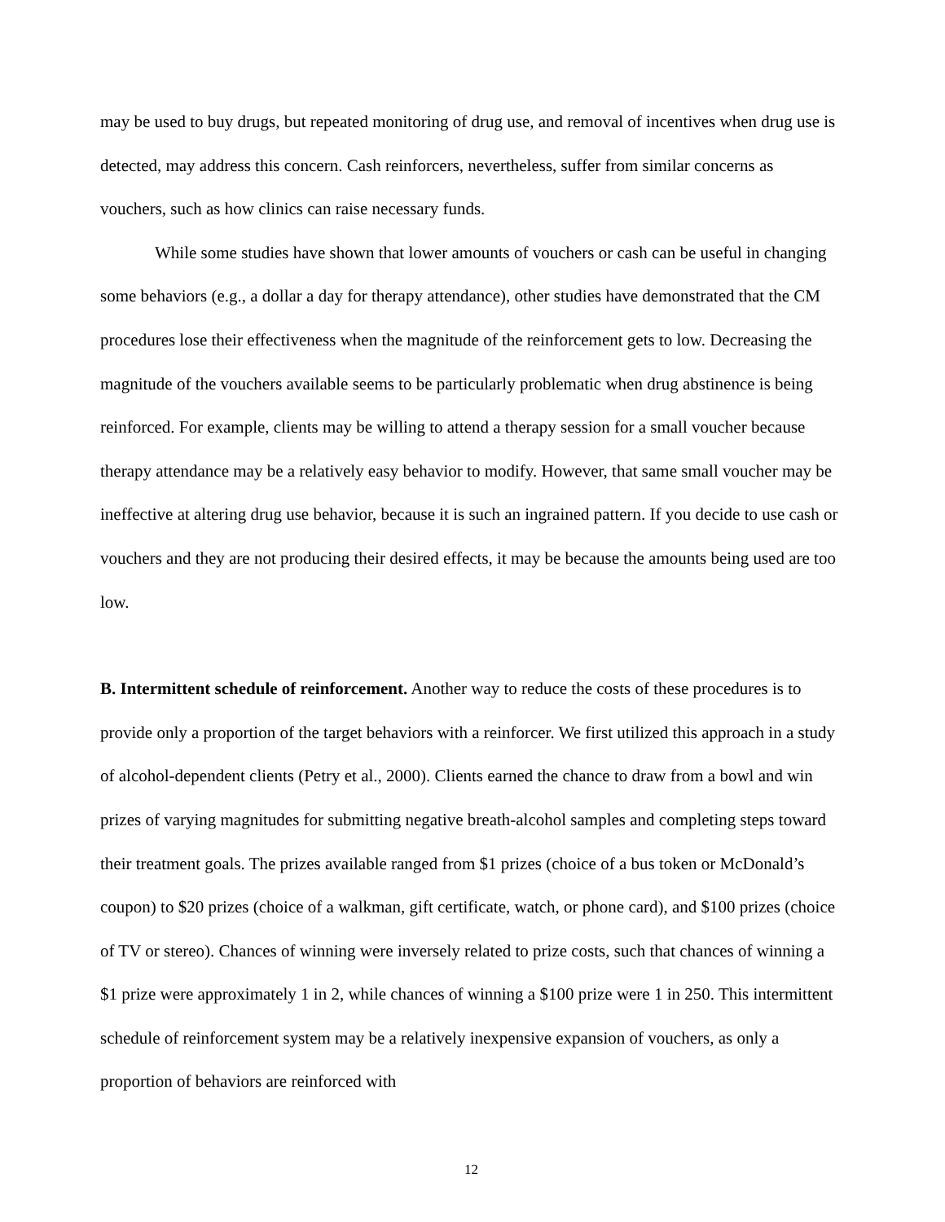may be used to buy drugs, but repeated monitoring of drug use, and removal of incentives when drug use is detected, may address this concern. Cash reinforcers, nevertheless, suffer from similar concerns as vouchers, such as how clinics can raise necessary funds.
While some studies have shown that lower amounts of vouchers or cash can be useful in changing some behaviors (e.g., a dollar a day for therapy attendance), other studies have demonstrated that the CM procedures lose their effectiveness when the magnitude of the reinforcement gets to low. Decreasing the magnitude of the vouchers available seems to be particularly problematic when drug abstinence is being reinforced. For example, clients may be willing to attend a therapy session for a small voucher because therapy attendance may be a relatively easy behavior to modify. However, that same small voucher may be ineffective at altering drug use behavior, because it is such an ingrained pattern. If you decide to use cash or vouchers and they are not producing their desired effects, it may be because the amounts being used are too low.
B. Intermittent schedule of reinforcement. Another way to reduce the costs of these procedures is to provide only a proportion of the target behaviors with a reinforcer. We first utilized this approach in a study of alcohol-dependent clients (Petry et al., 2000). Clients earned the chance to draw from a bowl and win prizes of varying magnitudes for submitting negative breath-alcohol samples and completing steps toward their treatment goals. The prizes available ranged from $1 prizes (choice of a bus token or McDonald’s coupon) to $20 prizes (choice of a walkman, gift certificate, watch, or phone card), and $100 prizes (choice of TV or stereo). Chances of winning were inversely related to prize costs, such that chances of winning a $1 prize were approximately 1 in 2, while chances of winning a $100 prize were 1 in 250. This intermittent schedule of reinforcement system may be a relatively inexpensive expansion of vouchers, as only a proportion of behaviors are reinforced with
12